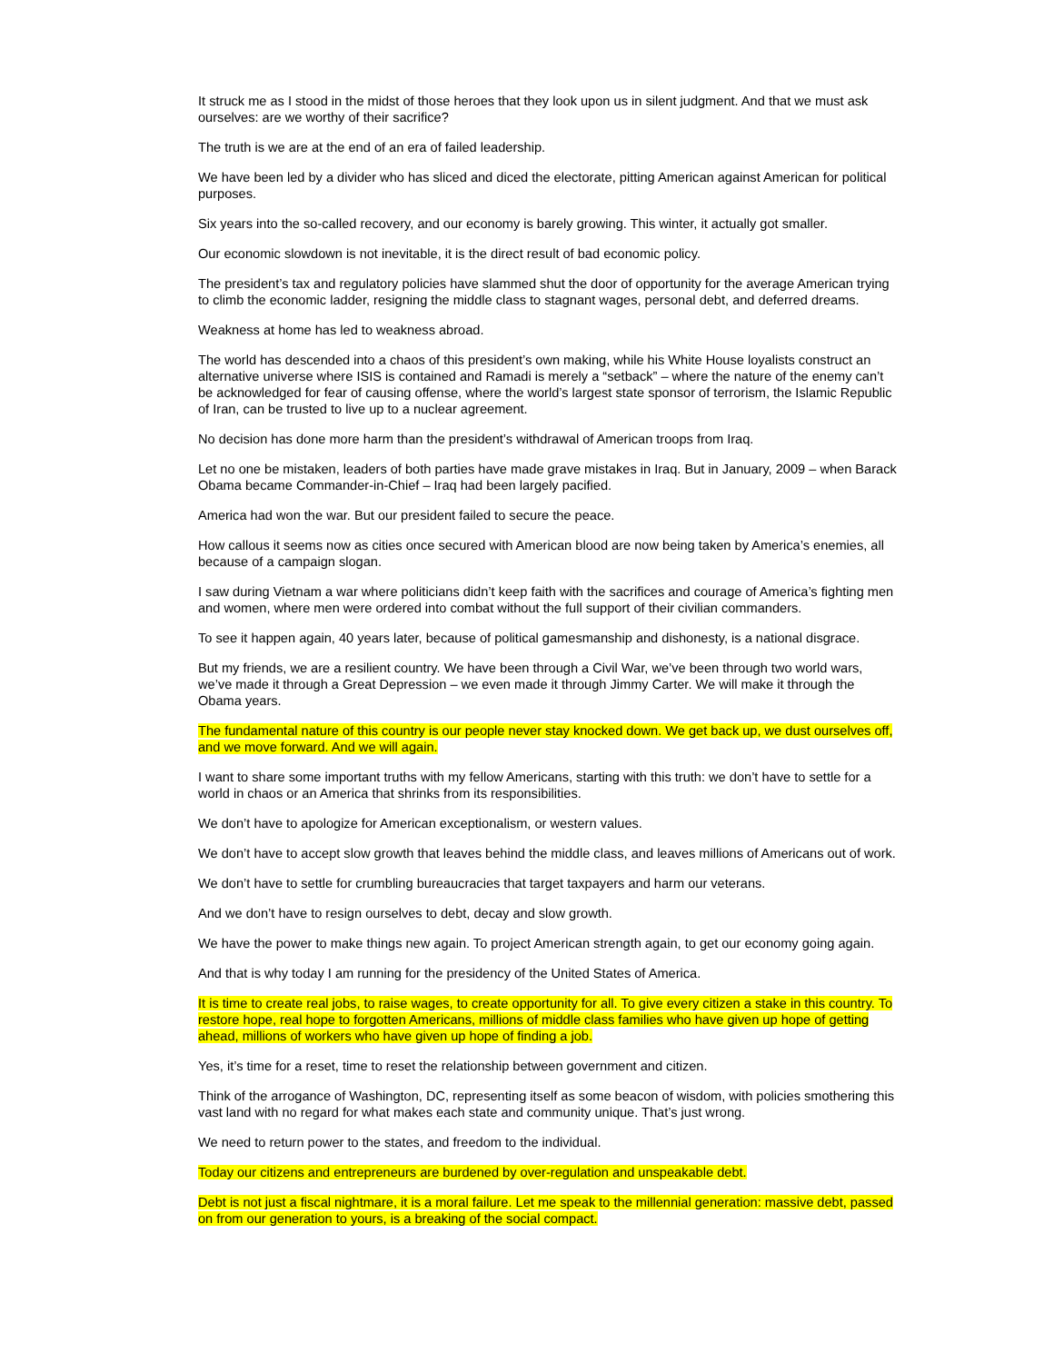It struck me as I stood in the midst of those heroes that they look upon us in silent judgment. And that we must ask ourselves: are we worthy of their sacrifice?
The truth is we are at the end of an era of failed leadership.
We have been led by a divider who has sliced and diced the electorate, pitting American against American for political purposes.
Six years into the so-called recovery, and our economy is barely growing. This winter, it actually got smaller.
Our economic slowdown is not inevitable, it is the direct result of bad economic policy.
The president’s tax and regulatory policies have slammed shut the door of opportunity for the average American trying to climb the economic ladder, resigning the middle class to stagnant wages, personal debt, and deferred dreams.
Weakness at home has led to weakness abroad.
The world has descended into a chaos of this president’s own making, while his White House loyalists construct an alternative universe where ISIS is contained and Ramadi is merely a “setback” – where the nature of the enemy can’t be acknowledged for fear of causing offense, where the world’s largest state sponsor of terrorism, the Islamic Republic of Iran, can be trusted to live up to a nuclear agreement.
No decision has done more harm than the president’s withdrawal of American troops from Iraq.
Let no one be mistaken, leaders of both parties have made grave mistakes in Iraq. But in January, 2009 – when Barack Obama became Commander-in-Chief – Iraq had been largely pacified.
America had won the war. But our president failed to secure the peace.
How callous it seems now as cities once secured with American blood are now being taken by America’s enemies, all because of a campaign slogan.
I saw during Vietnam a war where politicians didn’t keep faith with the sacrifices and courage of America’s fighting men and women, where men were ordered into combat without the full support of their civilian commanders.
To see it happen again, 40 years later, because of political gamesmanship and dishonesty, is a national disgrace.
But my friends, we are a resilient country. We have been through a Civil War, we’ve been through two world wars, we’ve made it through a Great Depression – we even made it through Jimmy Carter. We will make it through the Obama years.
The fundamental nature of this country is our people never stay knocked down. We get back up, we dust ourselves off, and we move forward. And we will again.
I want to share some important truths with my fellow Americans, starting with this truth: we don’t have to settle for a world in chaos or an America that shrinks from its responsibilities.
We don’t have to apologize for American exceptionalism, or western values.
We don’t have to accept slow growth that leaves behind the middle class, and leaves millions of Americans out of work.
We don’t have to settle for crumbling bureaucracies that target taxpayers and harm our veterans.
And we don’t have to resign ourselves to debt, decay and slow growth.
We have the power to make things new again. To project American strength again, to get our economy going again.
And that is why today I am running for the presidency of the United States of America.
It is time to create real jobs, to raise wages, to create opportunity for all. To give every citizen a stake in this country. To restore hope, real hope to forgotten Americans, millions of middle class families who have given up hope of getting ahead, millions of workers who have given up hope of finding a job.
Yes, it’s time for a reset, time to reset the relationship between government and citizen.
Think of the arrogance of Washington, DC, representing itself as some beacon of wisdom, with policies smothering this vast land with no regard for what makes each state and community unique. That’s just wrong.
We need to return power to the states, and freedom to the individual.
Today our citizens and entrepreneurs are burdened by over-regulation and unspeakable debt.
Debt is not just a fiscal nightmare, it is a moral failure. Let me speak to the millennial generation: massive debt, passed on from our generation to yours, is a breaking of the social compact.